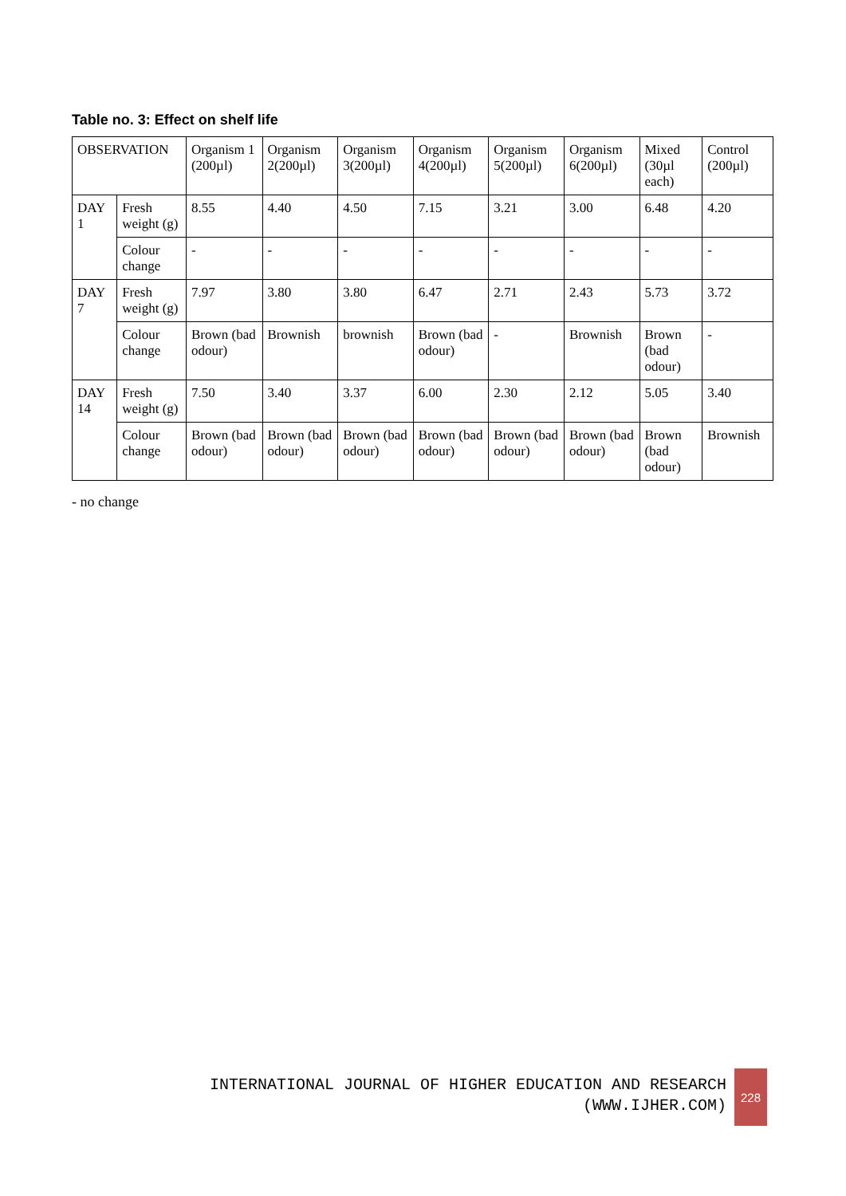Table no. 3: Effect on shelf life
| OBSERVATION | | Organism 1 (200µl) | Organism 2(200µl) | Organism 3(200µl) | Organism 4(200µl) | Organism 5(200µl) | Organism 6(200µl) | Mixed (30µl each) | Control (200µl) |
| --- | --- | --- | --- | --- | --- | --- | --- | --- | --- |
| DAY 1 | Fresh weight (g) | 8.55 | 4.40 | 4.50 | 7.15 | 3.21 | 3.00 | 6.48 | 4.20 |
| | Colour change | - | - | - | - | - | - | - | - |
| DAY 7 | Fresh weight (g) | 7.97 | 3.80 | 3.80 | 6.47 | 2.71 | 2.43 | 5.73 | 3.72 |
| | Colour change | Brown (bad odour) | Brownish | brownish | Brown (bad odour) | - | Brownish | Brown (bad odour) | - |
| DAY 14 | Fresh weight (g) | 7.50 | 3.40 | 3.37 | 6.00 | 2.30 | 2.12 | 5.05 | 3.40 |
| | Colour change | Brown (bad odour) | Brown (bad odour) | Brown (bad odour) | Brown (bad odour) | Brown (bad odour) | Brown (bad odour) | Brown (bad odour) | Brownish |
- no change
INTERNATIONAL JOURNAL OF HIGHER EDUCATION AND RESEARCH
(WWW.IJHER.COM)
228